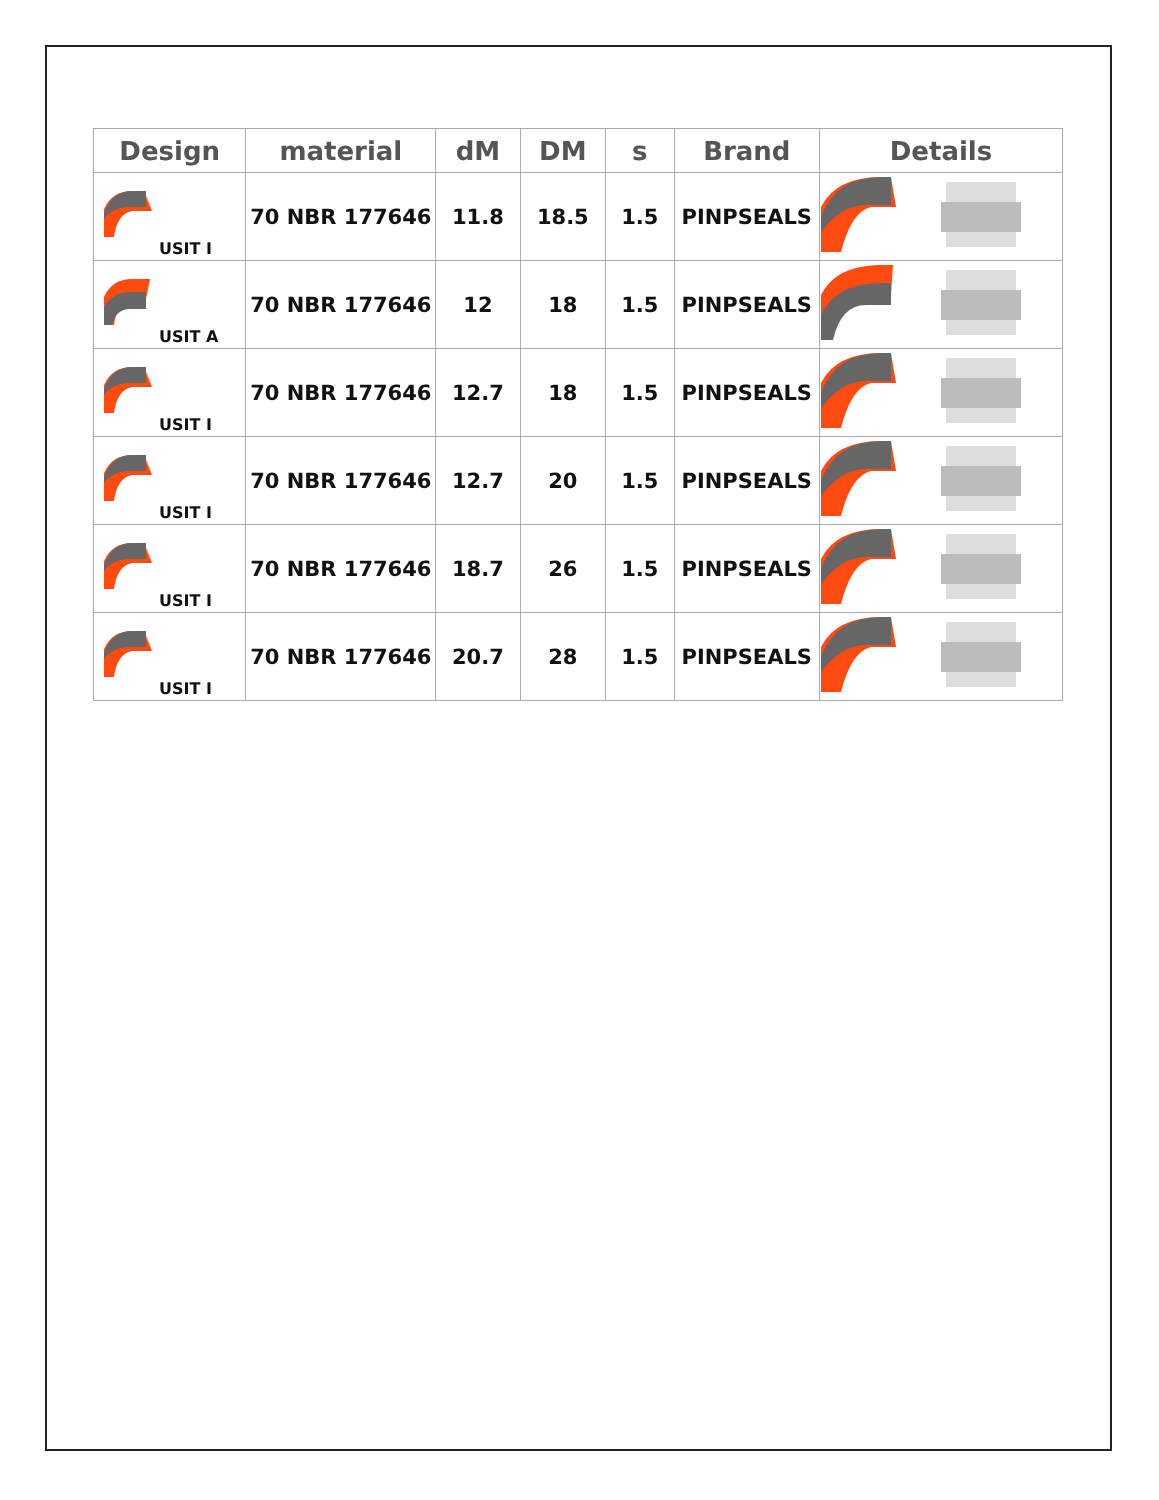| Design | material | dM | DM | s | Brand | Details |
| --- | --- | --- | --- | --- | --- | --- |
| USIT I | 70 NBR 177646 | 11.8 | 18.5 | 1.5 | PINPSEALS | |
| USIT A | 70 NBR 177646 | 12 | 18 | 1.5 | PINPSEALS | |
| USIT I | 70 NBR 177646 | 12.7 | 18 | 1.5 | PINPSEALS | |
| USIT I | 70 NBR 177646 | 12.7 | 20 | 1.5 | PINPSEALS | |
| USIT I | 70 NBR 177646 | 18.7 | 26 | 1.5 | PINPSEALS | |
| USIT I | 70 NBR 177646 | 20.7 | 28 | 1.5 | PINPSEALS | |